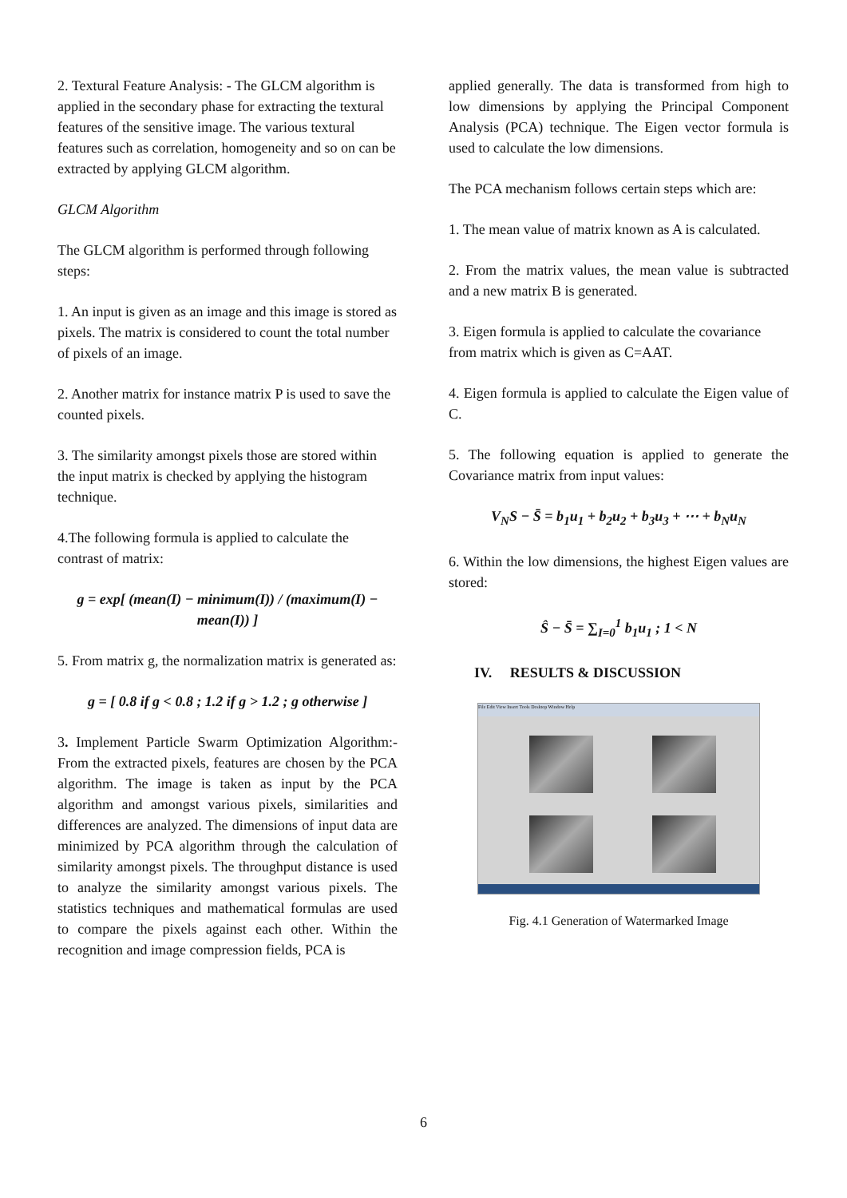2. Textural Feature Analysis: - The GLCM algorithm is applied in the secondary phase for extracting the textural features of the sensitive image. The various textural features such as correlation, homogeneity and so on can be extracted by applying GLCM algorithm.
GLCM Algorithm
The GLCM algorithm is performed through following steps:
1. An input is given as an image and this image is stored as pixels. The matrix is considered to count the total number of pixels of an image.
2. Another matrix for instance matrix P is used to save the counted pixels.
3. The similarity amongst pixels those are stored within the input matrix is checked by applying the histogram technique.
4.The following formula is applied to calculate the contrast of matrix:
g = exp[ (mean(I) − minimum(I)) / (maximum(I) − mean(I)) ]
5. From matrix g, the normalization matrix is generated as:
g = [ 0.8 if g < 0.8 ; 1.2 if g > 1.2 ; g otherwise ]
3. Implement Particle Swarm Optimization Algorithm:- From the extracted pixels, features are chosen by the PCA algorithm. The image is taken as input by the PCA algorithm and amongst various pixels, similarities and differences are analyzed. The dimensions of input data are minimized by PCA algorithm through the calculation of similarity amongst pixels. The throughput distance is used to analyze the similarity amongst various pixels. The statistics techniques and mathematical formulas are used to compare the pixels against each other. Within the recognition and image compression fields, PCA is
applied generally. The data is transformed from high to low dimensions by applying the Principal Component Analysis (PCA) technique. The Eigen vector formula is used to calculate the low dimensions.
The PCA mechanism follows certain steps which are:
1. The mean value of matrix known as A is calculated.
2. From the matrix values, the mean value is subtracted and a new matrix B is generated.
3. Eigen formula is applied to calculate the covariance from matrix which is given as C=AAT.
4. Eigen formula is applied to calculate the Eigen value of C.
5. The following equation is applied to generate the Covariance matrix from input values:
V<sub>N</sub>S − S̄ = b<sub>1</sub>u<sub>1</sub> + b<sub>2</sub>u<sub>2</sub> + b<sub>3</sub>u<sub>3</sub> + ⋯ + b<sub>N</sub>u<sub>N</sub>
6. Within the low dimensions, the highest Eigen values are stored:
Ŝ − S̄ = ∑<sub>I=0</sub><sup>1</sup> b<sub>1</sub>u<sub>1</sub> ; 1 < N
IV. RESULTS & DISCUSSION
File Edit View Insert Tools Desktop Window Help
Fig. 4.1 Generation of Watermarked Image
6